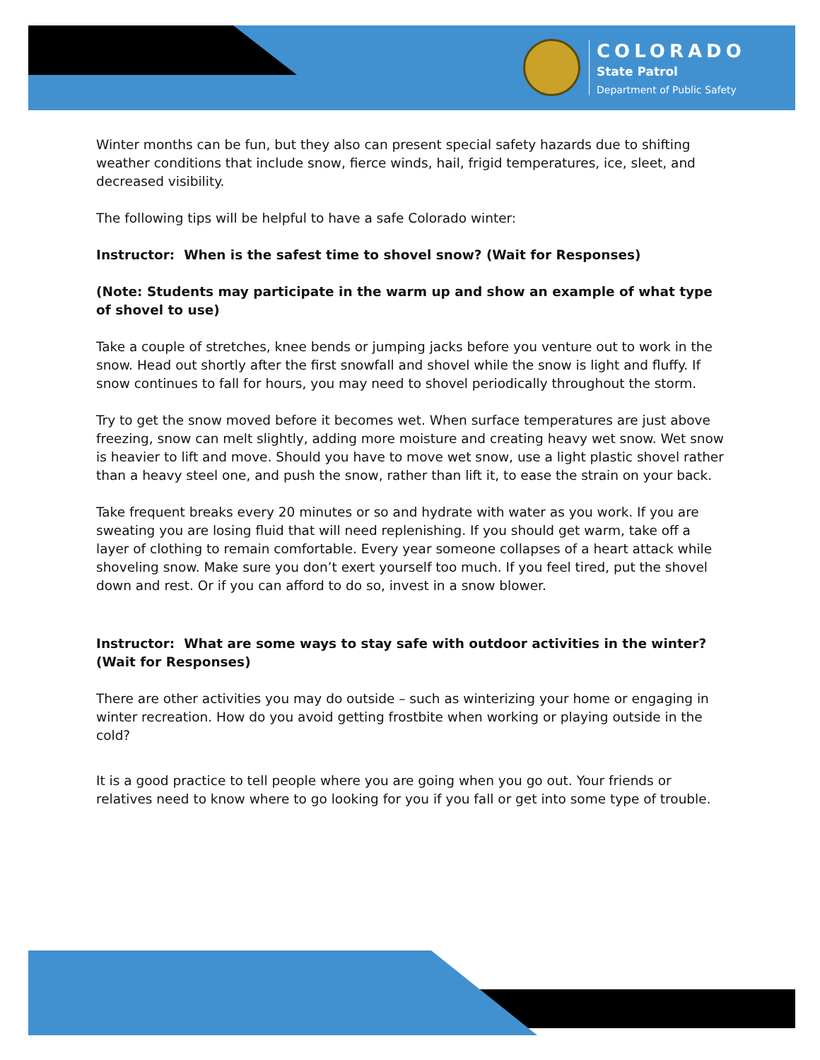COLORADO
State Patrol
Department of Public Safety
Winter months can be fun, but they also can present special safety hazards due to shifting weather conditions that include snow, fierce winds, hail, frigid temperatures, ice, sleet, and decreased visibility.
The following tips will be helpful to have a safe Colorado winter:
Instructor: When is the safest time to shovel snow? (Wait for Responses)
(Note: Students may participate in the warm up and show an example of what type of shovel to use)
Take a couple of stretches, knee bends or jumping jacks before you venture out to work in the snow. Head out shortly after the first snowfall and shovel while the snow is light and fluffy. If snow continues to fall for hours, you may need to shovel periodically throughout the storm.
Try to get the snow moved before it becomes wet. When surface temperatures are just above freezing, snow can melt slightly, adding more moisture and creating heavy wet snow. Wet snow is heavier to lift and move. Should you have to move wet snow, use a light plastic shovel rather than a heavy steel one, and push the snow, rather than lift it, to ease the strain on your back.
Take frequent breaks every 20 minutes or so and hydrate with water as you work. If you are sweating you are losing fluid that will need replenishing. If you should get warm, take off a layer of clothing to remain comfortable. Every year someone collapses of a heart attack while shoveling snow. Make sure you don’t exert yourself too much. If you feel tired, put the shovel down and rest. Or if you can afford to do so, invest in a snow blower.
Instructor: What are some ways to stay safe with outdoor activities in the winter? (Wait for Responses)
There are other activities you may do outside – such as winterizing your home or engaging in winter recreation. How do you avoid getting frostbite when working or playing outside in the cold?
It is a good practice to tell people where you are going when you go out. Your friends or relatives need to know where to go looking for you if you fall or get into some type of trouble.